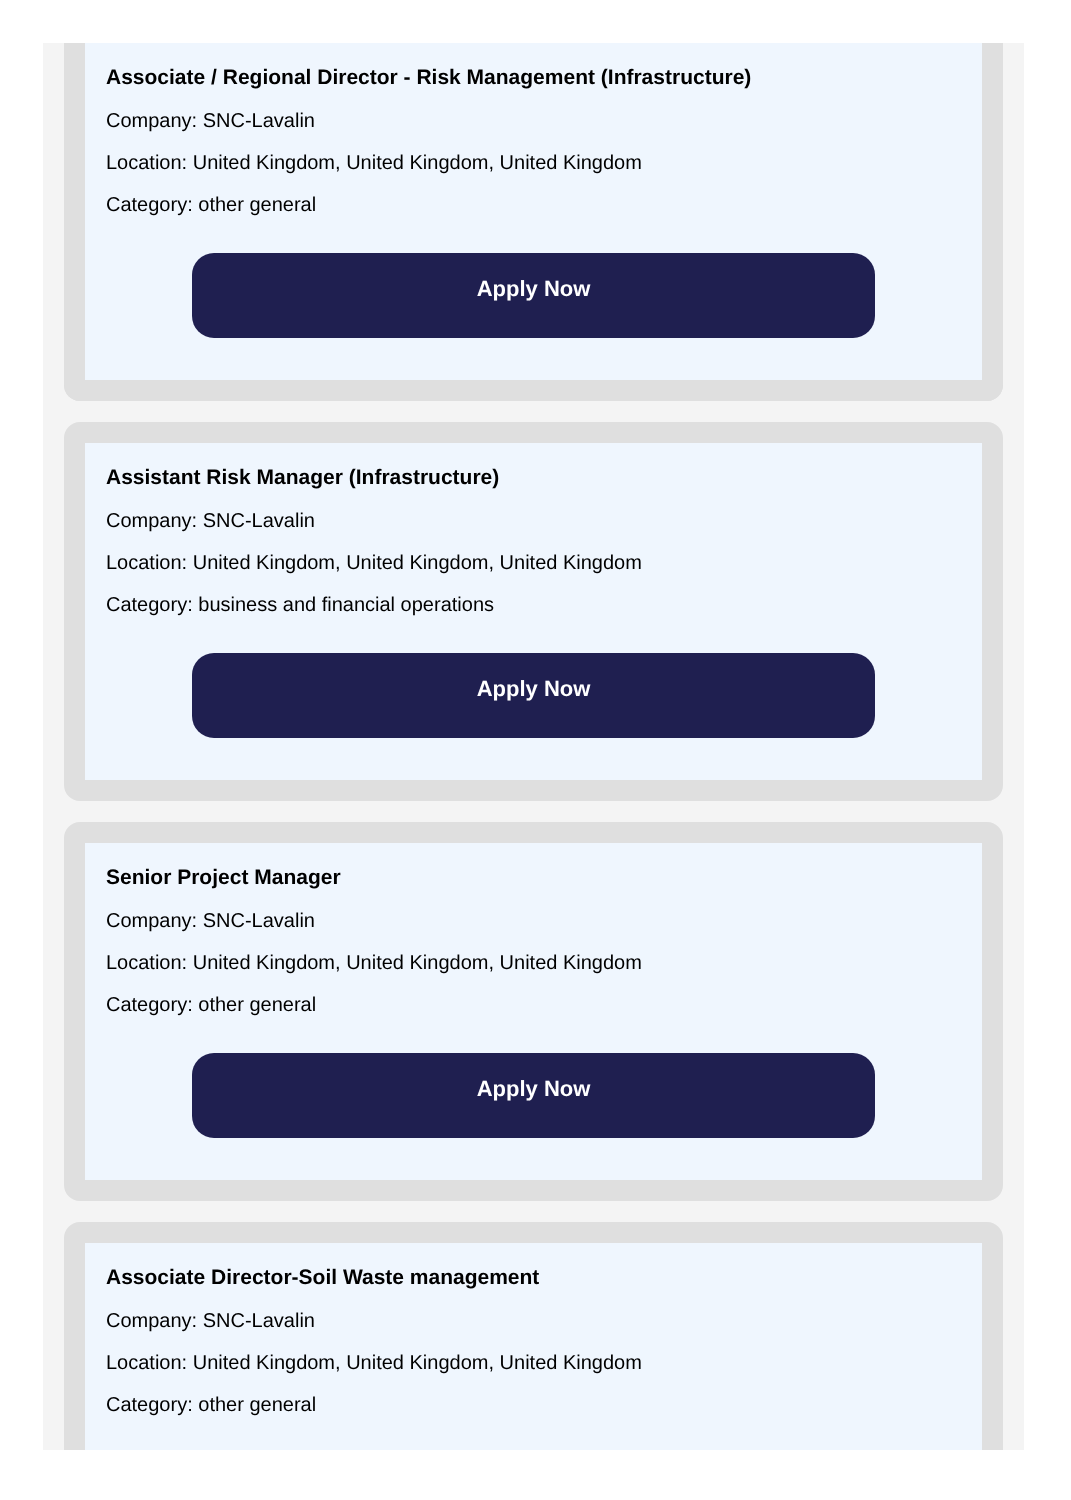Associate / Regional Director - Risk Management (Infrastructure)
Company: SNC-Lavalin
Location: United Kingdom, United Kingdom, United Kingdom
Category: other general
Apply Now
Assistant Risk Manager (Infrastructure)
Company: SNC-Lavalin
Location: United Kingdom, United Kingdom, United Kingdom
Category: business and financial operations
Apply Now
Senior Project Manager
Company: SNC-Lavalin
Location: United Kingdom, United Kingdom, United Kingdom
Category: other general
Apply Now
Associate Director-Soil Waste management
Company: SNC-Lavalin
Location: United Kingdom, United Kingdom, United Kingdom
Category: other general